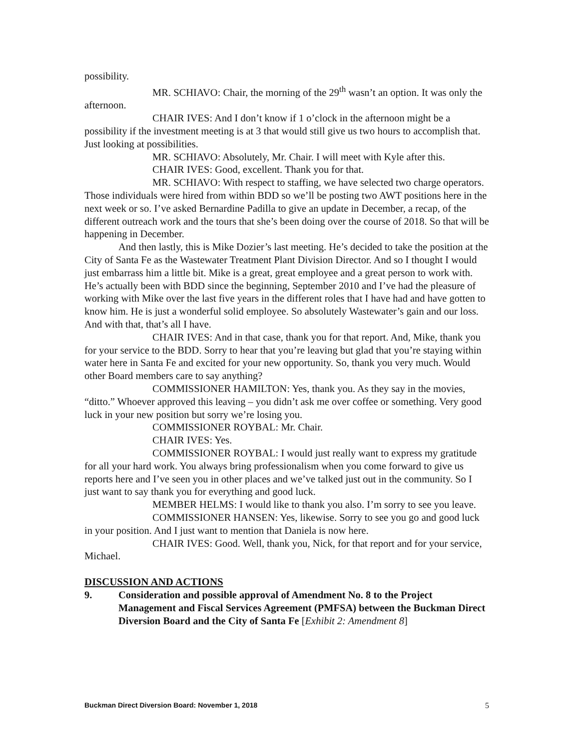possibility.
MR. SCHIAVO: Chair, the morning of the 29<sup>th</sup> wasn’t an option. It was only the afternoon.
CHAIR IVES: And I don’t know if 1 o’clock in the afternoon might be a possibility if the investment meeting is at 3 that would still give us two hours to accomplish that. Just looking at possibilities.
MR. SCHIAVO: Absolutely, Mr. Chair. I will meet with Kyle after this.
CHAIR IVES: Good, excellent. Thank you for that.
MR. SCHIAVO: With respect to staffing, we have selected two charge operators. Those individuals were hired from within BDD so we’ll be posting two AWT positions here in the next week or so. I’ve asked Bernardine Padilla to give an update in December, a recap, of the different outreach work and the tours that she’s been doing over the course of 2018. So that will be happening in December.
And then lastly, this is Mike Dozier’s last meeting. He’s decided to take the position at the City of Santa Fe as the Wastewater Treatment Plant Division Director. And so I thought I would just embarrass him a little bit. Mike is a great, great employee and a great person to work with. He’s actually been with BDD since the beginning, September 2010 and I’ve had the pleasure of working with Mike over the last five years in the different roles that I have had and have gotten to know him. He is just a wonderful solid employee. So absolutely Wastewater’s gain and our loss. And with that, that’s all I have.
CHAIR IVES: And in that case, thank you for that report. And, Mike, thank you for your service to the BDD. Sorry to hear that you’re leaving but glad that you’re staying within water here in Santa Fe and excited for your new opportunity. So, thank you very much. Would other Board members care to say anything?
COMMISSIONER HAMILTON: Yes, thank you. As they say in the movies, “ditto.” Whoever approved this leaving – you didn’t ask me over coffee or something. Very good luck in your new position but sorry we’re losing you.
COMMISSIONER ROYBAL: Mr. Chair.
CHAIR IVES: Yes.
COMMISSIONER ROYBAL: I would just really want to express my gratitude for all your hard work. You always bring professionalism when you come forward to give us reports here and I’ve seen you in other places and we’ve talked just out in the community. So I just want to say thank you for everything and good luck.
MEMBER HELMS: I would like to thank you also. I’m sorry to see you leave.
COMMISSIONER HANSEN: Yes, likewise. Sorry to see you go and good luck in your position. And I just want to mention that Daniela is now here.
CHAIR IVES: Good. Well, thank you, Nick, for that report and for your service, Michael.
DISCUSSION AND ACTIONS
9. Consideration and possible approval of Amendment No. 8 to the Project Management and Fiscal Services Agreement (PMFSA) between the Buckman Direct Diversion Board and the City of Santa Fe [Exhibit 2: Amendment 8]
Buckman Direct Diversion Board: November 1, 2018 5